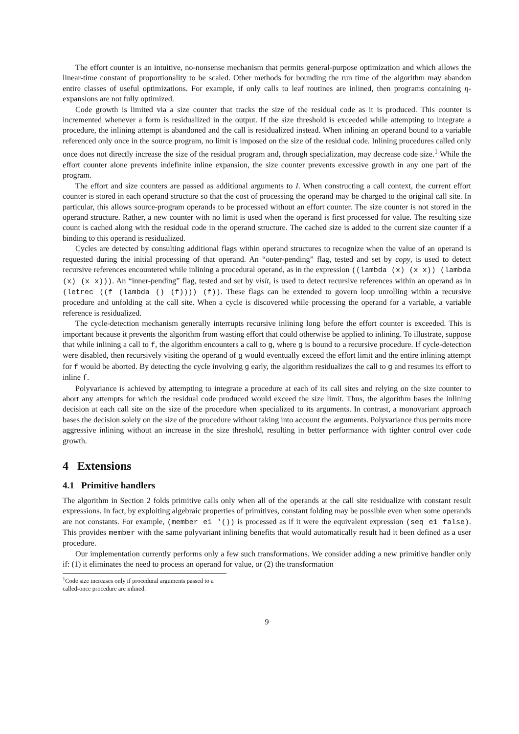The effort counter is an intuitive, no-nonsense mechanism that permits general-purpose optimization and which allows the linear-time constant of proportionality to be scaled. Other methods for bounding the run time of the algorithm may abandon entire classes of useful optimizations. For example, if only calls to leaf routines are inlined, then programs containing η-expansions are not fully optimized.
Code growth is limited via a size counter that tracks the size of the residual code as it is produced. This counter is incremented whenever a form is residualized in the output. If the size threshold is exceeded while attempting to integrate a procedure, the inlining attempt is abandoned and the call is residualized instead. When inlining an operand bound to a variable referenced only once in the source program, no limit is imposed on the size of the residual code. Inlining procedures called only once does not directly increase the size of the residual program and, through specialization, may decrease code size.<sup>1</sup> While the effort counter alone prevents indefinite inline expansion, the size counter prevents excessive growth in any one part of the program.
The effort and size counters are passed as additional arguments to I. When constructing a call context, the current effort counter is stored in each operand structure so that the cost of processing the operand may be charged to the original call site. In particular, this allows source-program operands to be processed without an effort counter. The size counter is not stored in the operand structure. Rather, a new counter with no limit is used when the operand is first processed for value. The resulting size count is cached along with the residual code in the operand structure. The cached size is added to the current size counter if a binding to this operand is residualized.
Cycles are detected by consulting additional flags within operand structures to recognize when the value of an operand is requested during the initial processing of that operand. An “outer-pending” flag, tested and set by copy, is used to detect recursive references encountered while inlining a procedural operand, as in the expression ((lambda (x) (x x)) (lambda (x) (x x))). An “inner-pending” flag, tested and set by visit, is used to detect recursive references within an operand as in (letrec ((f (lambda () (f)))) (f)). These flags can be extended to govern loop unrolling within a recursive procedure and unfolding at the call site. When a cycle is discovered while processing the operand for a variable, a variable reference is residualized.
The cycle-detection mechanism generally interrupts recursive inlining long before the effort counter is exceeded. This is important because it prevents the algorithm from wasting effort that could otherwise be applied to inlining. To illustrate, suppose that while inlining a call to f, the algorithm encounters a call to g, where g is bound to a recursive procedure. If cycle-detection were disabled, then recursively visiting the operand of g would eventually exceed the effort limit and the entire inlining attempt for f would be aborted. By detecting the cycle involving g early, the algorithm residualizes the call to g and resumes its effort to inline f.
Polyvariance is achieved by attempting to integrate a procedure at each of its call sites and relying on the size counter to abort any attempts for which the residual code produced would exceed the size limit. Thus, the algorithm bases the inlining decision at each call site on the size of the procedure when specialized to its arguments. In contrast, a monovariant approach bases the decision solely on the size of the procedure without taking into account the arguments. Polyvariance thus permits more aggressive inlining without an increase in the size threshold, resulting in better performance with tighter control over code growth.
4 Extensions
4.1 Primitive handlers
The algorithm in Section 2 folds primitive calls only when all of the operands at the call site residualize with constant result expressions. In fact, by exploiting algebraic properties of primitives, constant folding may be possible even when some operands are not constants. For example, (member e1 '()) is processed as if it were the equivalent expression (seq e1 false). This provides member with the same polyvariant inlining benefits that would automatically result had it been defined as a user procedure.
Our implementation currently performs only a few such transformations. We consider adding a new primitive handler only if: (1) it eliminates the need to process an operand for value, or (2) the transformation
<sup>1</sup> Code size increases only if procedural arguments passed to a called-once procedure are inlined.
9